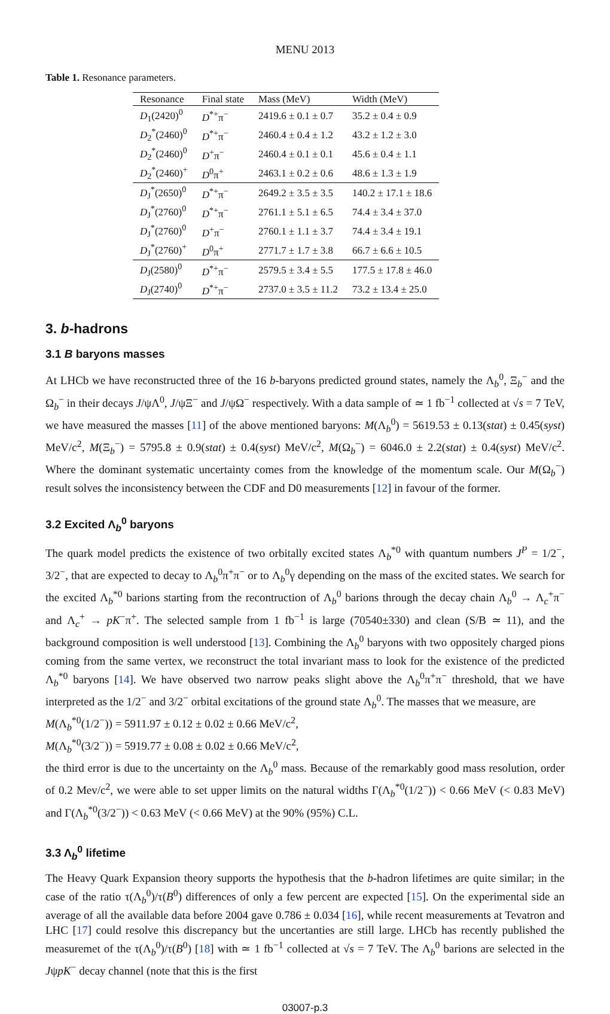MENU 2013
Table 1. Resonance parameters.
| Resonance | Final state | Mass (MeV) | Width (MeV) |
| --- | --- | --- | --- |
| D<sub>1</sub>(2420)<sup>0</sup> | D<sup>*+</sup>π<sup>−</sup> | 2419.6 ± 0.1 ± 0.7 | 35.2 ± 0.4 ± 0.9 |
| D<sub>2</sub><sup>*</sup>(2460)<sup>0</sup> | D<sup>*+</sup>π<sup>−</sup> | 2460.4 ± 0.4 ± 1.2 | 43.2 ± 1.2 ± 3.0 |
| D<sub>2</sub><sup>*</sup>(2460)<sup>0</sup> | D<sup>+</sup>π<sup>−</sup> | 2460.4 ± 0.1 ± 0.1 | 45.6 ± 0.4 ± 1.1 |
| D<sub>2</sub><sup>*</sup>(2460)<sup>+</sup> | D<sup>0</sup>π<sup>+</sup> | 2463.1 ± 0.2 ± 0.6 | 48.6 ± 1.3 ± 1.9 |
| D<sub>J</sub><sup>*</sup>(2650)<sup>0</sup> | D<sup>*+</sup>π<sup>−</sup> | 2649.2 ± 3.5 ± 3.5 | 140.2 ± 17.1 ± 18.6 |
| D<sub>J</sub><sup>*</sup>(2760)<sup>0</sup> | D<sup>*+</sup>π<sup>−</sup> | 2761.1 ± 5.1 ± 6.5 | 74.4 ± 3.4 ± 37.0 |
| D<sub>J</sub><sup>*</sup>(2760)<sup>0</sup> | D<sup>+</sup>π<sup>−</sup> | 2760.1 ± 1.1 ± 3.7 | 74.4 ± 3.4 ± 19.1 |
| D<sub>J</sub><sup>*</sup>(2760)<sup>+</sup> | D<sup>0</sup>π<sup>+</sup> | 2771.7 ± 1.7 ± 3.8 | 66.7 ± 6.6 ± 10.5 |
| D<sub>J</sub>(2580)<sup>0</sup> | D<sup>*+</sup>π<sup>−</sup> | 2579.5 ± 3.4 ± 5.5 | 177.5 ± 17.8 ± 46.0 |
| D<sub>J</sub>(2740)<sup>0</sup> | D<sup>*+</sup>π<sup>−</sup> | 2737.0 ± 3.5 ± 11.2 | 73.2 ± 13.4 ± 25.0 |
3. b-hadrons
3.1 B baryons masses
At LHCb we have reconstructed three of the 16 b-baryons predicted ground states, namely the Λ<sub>b</sub><sup>0</sup>, Ξ<sub>b</sub><sup>−</sup> and the Ω<sub>b</sub><sup>−</sup> in their decays J/ψΛ<sup>0</sup>, J/ψΞ<sup>−</sup> and J/ψΩ<sup>−</sup> respectively. With a data sample of ≃ 1 fb<sup>−1</sup> collected at √s = 7 TeV, we have measured the masses [11] of the above mentioned baryons: M(Λ<sub>b</sub><sup>0</sup>) = 5619.53 ± 0.13(stat) ± 0.45(syst) MeV/c<sup>2</sup>, M(Ξ<sub>b</sub><sup>−</sup>) = 5795.8 ± 0.9(stat) ± 0.4(syst) MeV/c<sup>2</sup>, M(Ω<sub>b</sub><sup>−</sup>) = 6046.0 ± 2.2(stat) ± 0.4(syst) MeV/c<sup>2</sup>. Where the dominant systematic uncertainty comes from the knowledge of the momentum scale. Our M(Ω<sub>b</sub><sup>−</sup>) result solves the inconsistency between the CDF and D0 measurements [12] in favour of the former.
3.2 Excited Λ<sub>b</sub><sup>0</sup> baryons
The quark model predicts the existence of two orbitally excited states Λ<sub>b</sub><sup>*0</sup> with quantum numbers J<sup>P</sup> = 1/2<sup>−</sup>, 3/2<sup>−</sup>, that are expected to decay to Λ<sub>b</sub><sup>0</sup>π<sup>+</sup>π<sup>−</sup> or to Λ<sub>b</sub><sup>0</sup>γ depending on the mass of the excited states. We search for the excited Λ<sub>b</sub><sup>*0</sup> barions starting from the recontruction of Λ<sub>b</sub><sup>0</sup> barions through the decay chain Λ<sub>b</sub><sup>0</sup> → Λ<sub>c</sub><sup>+</sup>π<sup>−</sup> and Λ<sub>c</sub><sup>+</sup> → pK<sup>−</sup>π<sup>+</sup>. The selected sample from 1 fb<sup>−1</sup> is large (70540±330) and clean (S/B ≃ 11), and the background composition is well understood [13]. Combining the Λ<sub>b</sub><sup>0</sup> baryons with two oppositely charged pions coming from the same vertex, we reconstruct the total invariant mass to look for the existence of the predicted Λ<sub>b</sub><sup>*0</sup> baryons [14]. We have observed two narrow peaks slight above the Λ<sub>b</sub><sup>0</sup>π<sup>+</sup>π<sup>−</sup> threshold, that we have interpreted as the 1/2<sup>−</sup> and 3/2<sup>−</sup> orbital excitations of the ground state Λ<sub>b</sub><sup>0</sup>. The masses that we measure, are
M(Λ<sub>b</sub><sup>*0</sup>(1/2<sup>−</sup>)) = 5911.97 ± 0.12 ± 0.02 ± 0.66 MeV/c<sup>2</sup>,
M(Λ<sub>b</sub><sup>*0</sup>(3/2<sup>−</sup>)) = 5919.77 ± 0.08 ± 0.02 ± 0.66 MeV/c<sup>2</sup>,
the third error is due to the uncertainty on the Λ<sub>b</sub><sup>0</sup> mass. Because of the remarkably good mass resolution, order of 0.2 Mev/c<sup>2</sup>, we were able to set upper limits on the natural widths Γ(Λ<sub>b</sub><sup>*0</sup>(1/2<sup>−</sup>)) < 0.66 MeV (< 0.83 MeV) and Γ(Λ<sub>b</sub><sup>*0</sup>(3/2<sup>−</sup>)) < 0.63 MeV (< 0.66 MeV) at the 90% (95%) C.L.
3.3 Λ<sub>b</sub><sup>0</sup> lifetime
The Heavy Quark Expansion theory supports the hypothesis that the b-hadron lifetimes are quite similar; in the case of the ratio τ(Λ<sub>b</sub><sup>0</sup>)/τ(B<sup>0</sup>) differences of only a few percent are expected [15]. On the experimental side an average of all the available data before 2004 gave 0.786 ± 0.034 [16], while recent measurements at Tevatron and LHC [17] could resolve this discrepancy but the uncertanties are still large. LHCb has recently published the measuremet of the τ(Λ<sub>b</sub><sup>0</sup>)/τ(B<sup>0</sup>) [18] with ≃ 1 fb<sup>−1</sup> collected at √s = 7 TeV. The Λ<sub>b</sub><sup>0</sup> barions are selected in the JψpK<sup>−</sup> decay channel (note that this is the first
03007-p.3